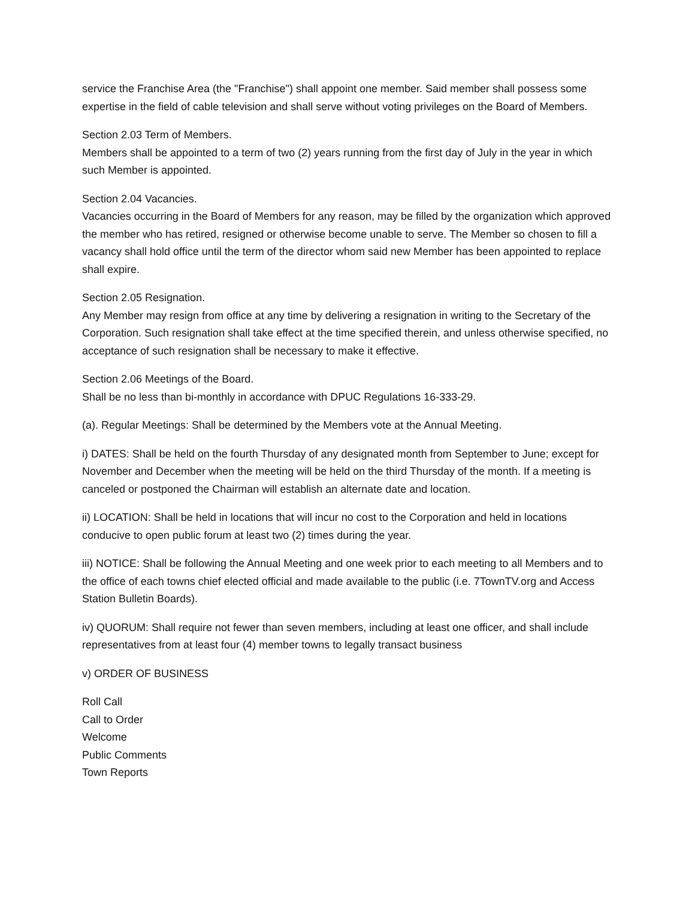service the Franchise Area (the "Franchise") shall appoint one member. Said member shall possess some expertise in the field of cable television and shall serve without voting privileges on the Board of Members.
Section 2.03 Term of Members.
Members shall be appointed to a term of two (2) years running from the first day of July in the year in which such Member is appointed.
Section 2.04 Vacancies.
Vacancies occurring in the Board of Members for any reason, may be filled by the organization which approved the member who has retired, resigned or otherwise become unable to serve. The Member so chosen to fill a vacancy shall hold office until the term of the director whom said new Member has been appointed to replace shall expire.
Section 2.05 Resignation.
Any Member may resign from office at any time by delivering a resignation in writing to the Secretary of the Corporation. Such resignation shall take effect at the time specified therein, and unless otherwise specified, no acceptance of such resignation shall be necessary to make it effective.
Section 2.06 Meetings of the Board.
Shall be no less than bi-monthly in accordance with DPUC Regulations 16-333-29.
(a). Regular Meetings: Shall be determined by the Members vote at the Annual Meeting.
i) DATES: Shall be held on the fourth Thursday of any designated month from September to June; except for November and December when the meeting will be held on the third Thursday of the month. If a meeting is canceled or postponed the Chairman will establish an alternate date and location.
ii) LOCATION: Shall be held in locations that will incur no cost to the Corporation and held in locations conducive to open public forum at least two (2) times during the year.
iii) NOTICE: Shall be following the Annual Meeting and one week prior to each meeting to all Members and to the office of each towns chief elected official and made available to the public (i.e. 7TownTV.org and Access Station Bulletin Boards).
iv) QUORUM: Shall require not fewer than seven members, including at least one officer, and shall include representatives from at least four (4) member towns to legally transact business
v) ORDER OF BUSINESS
Roll Call
Call to Order
Welcome
Public Comments
Town Reports